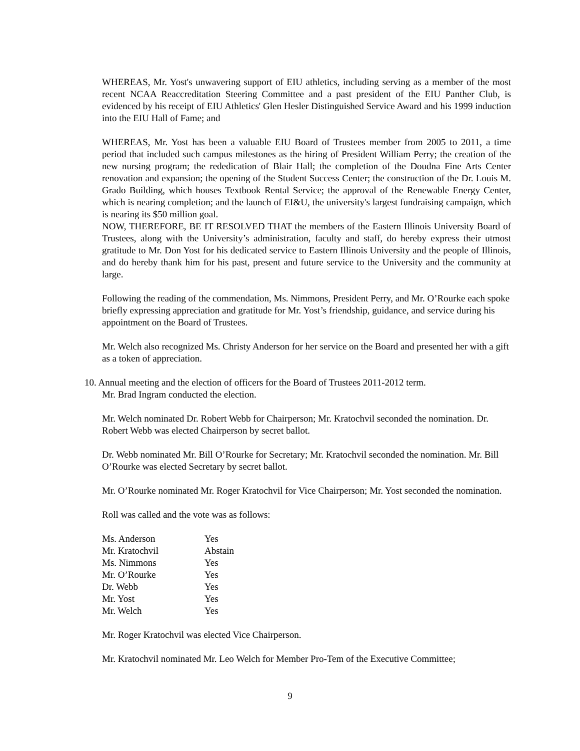WHEREAS, Mr. Yost's unwavering support of EIU athletics, including serving as a member of the most recent NCAA Reaccreditation Steering Committee and a past president of the EIU Panther Club, is evidenced by his receipt of EIU Athletics' Glen Hesler Distinguished Service Award and his 1999 induction into the EIU Hall of Fame; and
WHEREAS, Mr. Yost has been a valuable EIU Board of Trustees member from 2005 to 2011, a time period that included such campus milestones as the hiring of President William Perry; the creation of the new nursing program; the rededication of Blair Hall; the completion of the Doudna Fine Arts Center renovation and expansion; the opening of the Student Success Center; the construction of the Dr. Louis M. Grado Building, which houses Textbook Rental Service; the approval of the Renewable Energy Center, which is nearing completion; and the launch of EI&U, the university's largest fundraising campaign, which is nearing its $50 million goal.
NOW, THEREFORE, BE IT RESOLVED THAT the members of the Eastern Illinois University Board of Trustees, along with the University’s administration, faculty and staff, do hereby express their utmost gratitude to Mr. Don Yost for his dedicated service to Eastern Illinois University and the people of Illinois, and do hereby thank him for his past, present and future service to the University and the community at large.
Following the reading of the commendation, Ms. Nimmons, President Perry, and Mr. O’Rourke each spoke briefly expressing appreciation and gratitude for Mr. Yost’s friendship, guidance, and service during his appointment on the Board of Trustees.
Mr. Welch also recognized Ms. Christy Anderson for her service on the Board and presented her with a gift as a token of appreciation.
10. Annual meeting and the election of officers for the Board of Trustees 2011-2012 term.
Mr. Brad Ingram conducted the election.
Mr. Welch nominated Dr. Robert Webb for Chairperson; Mr. Kratochvil seconded the nomination. Dr. Robert Webb was elected Chairperson by secret ballot.
Dr. Webb nominated Mr. Bill O’Rourke for Secretary; Mr. Kratochvil seconded the nomination. Mr. Bill O’Rourke was elected Secretary by secret ballot.
Mr. O’Rourke nominated Mr. Roger Kratochvil for Vice Chairperson; Mr. Yost seconded the nomination.
Roll was called and the vote was as follows:
| Ms. Anderson | Yes |
| Mr. Kratochvil | Abstain |
| Ms. Nimmons | Yes |
| Mr. O’Rourke | Yes |
| Dr. Webb | Yes |
| Mr. Yost | Yes |
| Mr. Welch | Yes |
Mr. Roger Kratochvil was elected Vice Chairperson.
Mr. Kratochvil nominated Mr. Leo Welch for Member Pro-Tem of the Executive Committee;
9